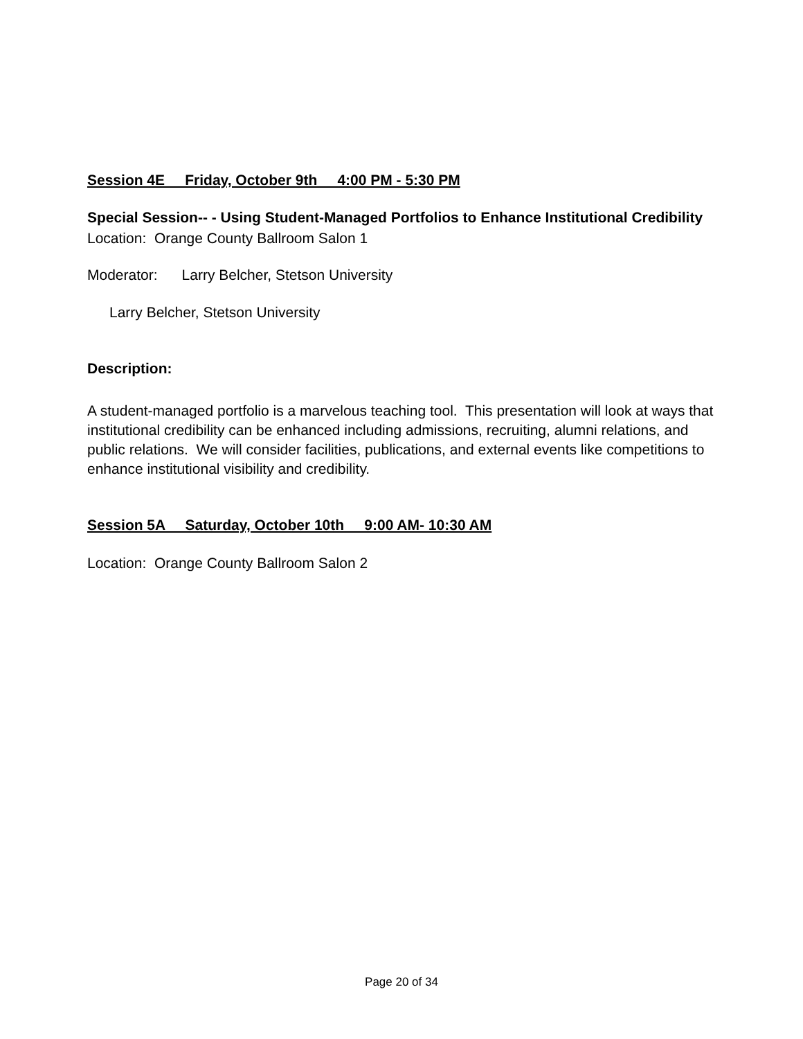Session 4E Friday, October 9th 4:00 PM - 5:30 PM
Special Session-- - Using Student-Managed Portfolios to Enhance Institutional Credibility
Location: Orange County Ballroom Salon 1
Moderator: Larry Belcher, Stetson University
Larry Belcher, Stetson University
Description:
A student-managed portfolio is a marvelous teaching tool. This presentation will look at ways that institutional credibility can be enhanced including admissions, recruiting, alumni relations, and public relations. We will consider facilities, publications, and external events like competitions to enhance institutional visibility and credibility.
Session 5A Saturday, October 10th 9:00 AM- 10:30 AM
Location: Orange County Ballroom Salon 2
Page 20 of 34